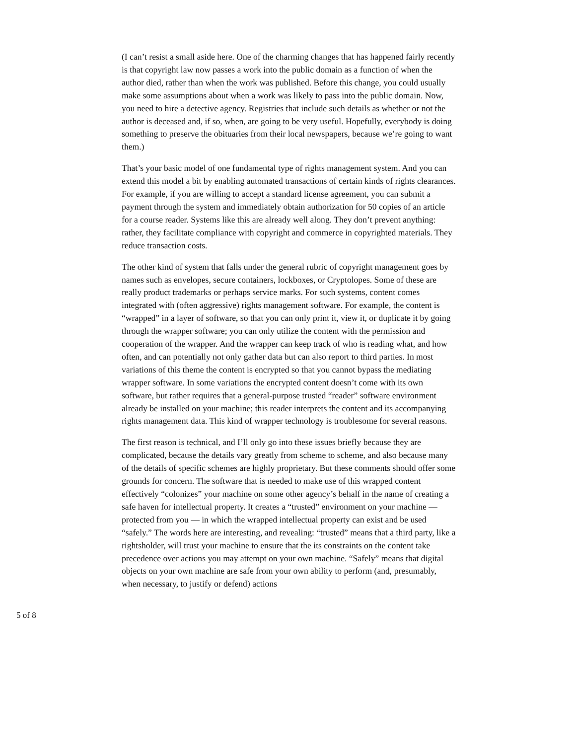(I can’t resist a small aside here. One of the charming changes that has happened fairly recently is that copyright law now passes a work into the public domain as a function of when the author died, rather than when the work was published. Before this change, you could usually make some assumptions about when a work was likely to pass into the public domain. Now, you need to hire a detective agency. Registries that include such details as whether or not the author is deceased and, if so, when, are going to be very useful. Hopefully, everybody is doing something to preserve the obituaries from their local newspapers, because we’re going to want them.)
That’s your basic model of one fundamental type of rights management system. And you can extend this model a bit by enabling automated transactions of certain kinds of rights clearances. For example, if you are willing to accept a standard license agreement, you can submit a payment through the system and immediately obtain authorization for 50 copies of an article for a course reader. Systems like this are already well along. They don’t prevent anything: rather, they facilitate compliance with copyright and commerce in copyrighted materials. They reduce transaction costs.
The other kind of system that falls under the general rubric of copyright management goes by names such as envelopes, secure containers, lockboxes, or Cryptolopes. Some of these are really product trademarks or perhaps service marks. For such systems, content comes integrated with (often aggressive) rights management software. For example, the content is “wrapped” in a layer of software, so that you can only print it, view it, or duplicate it by going through the wrapper software; you can only utilize the content with the permission and cooperation of the wrapper. And the wrapper can keep track of who is reading what, and how often, and can potentially not only gather data but can also report to third parties. In most variations of this theme the content is encrypted so that you cannot bypass the mediating wrapper software. In some variations the encrypted content doesn’t come with its own software, but rather requires that a general-purpose trusted “reader” software environment already be installed on your machine; this reader interprets the content and its accompanying rights management data. This kind of wrapper technology is troublesome for several reasons.
The first reason is technical, and I’ll only go into these issues briefly because they are complicated, because the details vary greatly from scheme to scheme, and also because many of the details of specific schemes are highly proprietary. But these comments should offer some grounds for concern. The software that is needed to make use of this wrapped content effectively “colonizes” your machine on some other agency’s behalf in the name of creating a safe haven for intellectual property. It creates a “trusted” environment on your machine — protected from you — in which the wrapped intellectual property can exist and be used “safely.” The words here are interesting, and revealing: “trusted” means that a third party, like a rightsholder, will trust your machine to ensure that the its constraints on the content take precedence over actions you may attempt on your own machine. “Safely” means that digital objects on your own machine are safe from your own ability to perform (and, presumably, when necessary, to justify or defend) actions
5 of 8